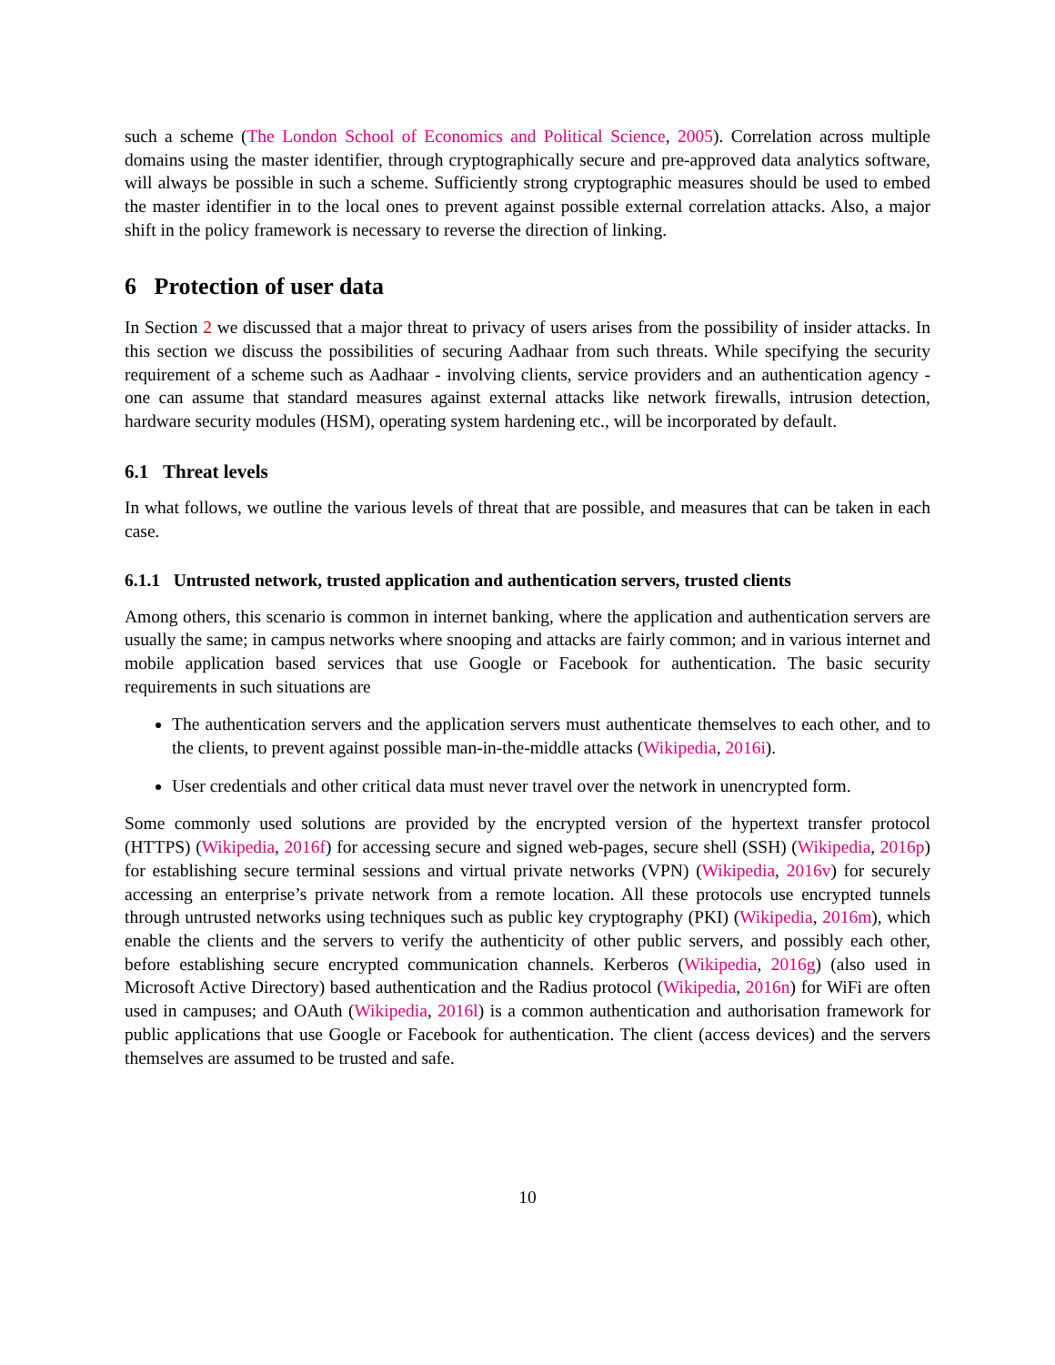such a scheme (The London School of Economics and Political Science, 2005). Correlation across multiple domains using the master identifier, through cryptographically secure and pre-approved data analytics software, will always be possible in such a scheme. Sufficiently strong cryptographic measures should be used to embed the master identifier in to the local ones to prevent against possible external correlation attacks. Also, a major shift in the policy framework is necessary to reverse the direction of linking.
6 Protection of user data
In Section 2 we discussed that a major threat to privacy of users arises from the possibility of insider attacks. In this section we discuss the possibilities of securing Aadhaar from such threats. While specifying the security requirement of a scheme such as Aadhaar - involving clients, service providers and an authentication agency - one can assume that standard measures against external attacks like network firewalls, intrusion detection, hardware security modules (HSM), operating system hardening etc., will be incorporated by default.
6.1 Threat levels
In what follows, we outline the various levels of threat that are possible, and measures that can be taken in each case.
6.1.1 Untrusted network, trusted application and authentication servers, trusted clients
Among others, this scenario is common in internet banking, where the application and authentication servers are usually the same; in campus networks where snooping and attacks are fairly common; and in various internet and mobile application based services that use Google or Facebook for authentication. The basic security requirements in such situations are
The authentication servers and the application servers must authenticate themselves to each other, and to the clients, to prevent against possible man-in-the-middle attacks (Wikipedia, 2016i).
User credentials and other critical data must never travel over the network in unencrypted form.
Some commonly used solutions are provided by the encrypted version of the hypertext transfer protocol (HTTPS) (Wikipedia, 2016f) for accessing secure and signed web-pages, secure shell (SSH) (Wikipedia, 2016p) for establishing secure terminal sessions and virtual private networks (VPN) (Wikipedia, 2016v) for securely accessing an enterprise’s private network from a remote location. All these protocols use encrypted tunnels through untrusted networks using techniques such as public key cryptography (PKI) (Wikipedia, 2016m), which enable the clients and the servers to verify the authenticity of other public servers, and possibly each other, before establishing secure encrypted communication channels. Kerberos (Wikipedia, 2016g) (also used in Microsoft Active Directory) based authentication and the Radius protocol (Wikipedia, 2016n) for WiFi are often used in campuses; and OAuth (Wikipedia, 2016l) is a common authentication and authorisation framework for public applications that use Google or Facebook for authentication. The client (access devices) and the servers themselves are assumed to be trusted and safe.
10